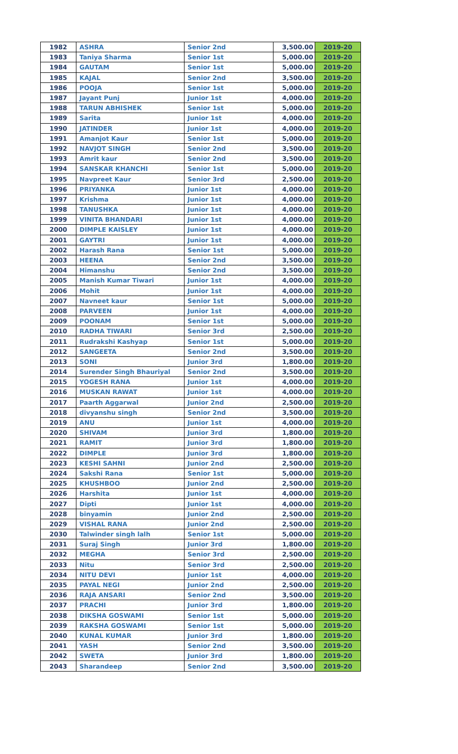| 1982 | ASHRA | Senior 2nd | 3,500.00 | 2019-20 |
| 1983 | Taniya Sharma | Senior 1st | 5,000.00 | 2019-20 |
| 1984 | GAUTAM | Senior 1st | 5,000.00 | 2019-20 |
| 1985 | KAJAL | Senior 2nd | 3,500.00 | 2019-20 |
| 1986 | POOJA | Senior 1st | 5,000.00 | 2019-20 |
| 1987 | Jayant Punj | Junior 1st | 4,000.00 | 2019-20 |
| 1988 | TARUN ABHISHEK | Senior 1st | 5,000.00 | 2019-20 |
| 1989 | Sarita | Junior 1st | 4,000.00 | 2019-20 |
| 1990 | JATINDER | Junior 1st | 4,000.00 | 2019-20 |
| 1991 | Amanjot Kaur | Senior 1st | 5,000.00 | 2019-20 |
| 1992 | NAVJOT SINGH | Senior 2nd | 3,500.00 | 2019-20 |
| 1993 | Amrit kaur | Senior 2nd | 3,500.00 | 2019-20 |
| 1994 | SANSKAR KHANCHI | Senior 1st | 5,000.00 | 2019-20 |
| 1995 | Navpreet Kaur | Senior 3rd | 2,500.00 | 2019-20 |
| 1996 | PRIYANKA | Junior 1st | 4,000.00 | 2019-20 |
| 1997 | Krishma | Junior 1st | 4,000.00 | 2019-20 |
| 1998 | TANUSHKA | Junior 1st | 4,000.00 | 2019-20 |
| 1999 | VINITA BHANDARI | Junior 1st | 4,000.00 | 2019-20 |
| 2000 | DIMPLE KAISLEY | Junior 1st | 4,000.00 | 2019-20 |
| 2001 | GAYTRI | Junior 1st | 4,000.00 | 2019-20 |
| 2002 | Harash Rana | Senior 1st | 5,000.00 | 2019-20 |
| 2003 | HEENA | Senior 2nd | 3,500.00 | 2019-20 |
| 2004 | Himanshu | Senior 2nd | 3,500.00 | 2019-20 |
| 2005 | Manish Kumar Tiwari | Junior 1st | 4,000.00 | 2019-20 |
| 2006 | Mohit | Junior 1st | 4,000.00 | 2019-20 |
| 2007 | Navneet kaur | Senior 1st | 5,000.00 | 2019-20 |
| 2008 | PARVEEN | Junior 1st | 4,000.00 | 2019-20 |
| 2009 | POONAM | Senior 1st | 5,000.00 | 2019-20 |
| 2010 | RADHA TIWARI | Senior 3rd | 2,500.00 | 2019-20 |
| 2011 | Rudrakshi Kashyap | Senior 1st | 5,000.00 | 2019-20 |
| 2012 | SANGEETA | Senior 2nd | 3,500.00 | 2019-20 |
| 2013 | SONI | Junior 3rd | 1,800.00 | 2019-20 |
| 2014 | Surender Singh Bhauriyal | Senior 2nd | 3,500.00 | 2019-20 |
| 2015 | YOGESH RANA | Junior 1st | 4,000.00 | 2019-20 |
| 2016 | MUSKAN RAWAT | Junior 1st | 4,000.00 | 2019-20 |
| 2017 | Paarth Aggarwal | Junior 2nd | 2,500.00 | 2019-20 |
| 2018 | divyanshu singh | Senior 2nd | 3,500.00 | 2019-20 |
| 2019 | ANU | Junior 1st | 4,000.00 | 2019-20 |
| 2020 | SHIVAM | Junior 3rd | 1,800.00 | 2019-20 |
| 2021 | RAMIT | Junior 3rd | 1,800.00 | 2019-20 |
| 2022 | DIMPLE | Junior 3rd | 1,800.00 | 2019-20 |
| 2023 | KESHI SAHNI | Junior 2nd | 2,500.00 | 2019-20 |
| 2024 | Sakshi Rana | Senior 1st | 5,000.00 | 2019-20 |
| 2025 | KHUSHBOO | Junior 2nd | 2,500.00 | 2019-20 |
| 2026 | Harshita | Junior 1st | 4,000.00 | 2019-20 |
| 2027 | Dipti | Junior 1st | 4,000.00 | 2019-20 |
| 2028 | binyamin | Junior 2nd | 2,500.00 | 2019-20 |
| 2029 | VISHAL RANA | Junior 2nd | 2,500.00 | 2019-20 |
| 2030 | Talwinder singh lalh | Senior 1st | 5,000.00 | 2019-20 |
| 2031 | Suraj Singh | Junior 3rd | 1,800.00 | 2019-20 |
| 2032 | MEGHA | Senior 3rd | 2,500.00 | 2019-20 |
| 2033 | Nitu | Senior 3rd | 2,500.00 | 2019-20 |
| 2034 | NITU DEVI | Junior 1st | 4,000.00 | 2019-20 |
| 2035 | PAYAL NEGI | Junior 2nd | 2,500.00 | 2019-20 |
| 2036 | RAJA ANSARI | Senior 2nd | 3,500.00 | 2019-20 |
| 2037 | PRACHI | Junior 3rd | 1,800.00 | 2019-20 |
| 2038 | DIKSHA GOSWAMI | Senior 1st | 5,000.00 | 2019-20 |
| 2039 | RAKSHA GOSWAMI | Senior 1st | 5,000.00 | 2019-20 |
| 2040 | KUNAL KUMAR | Junior 3rd | 1,800.00 | 2019-20 |
| 2041 | YASH | Senior 2nd | 3,500.00 | 2019-20 |
| 2042 | SWETA | Junior 3rd | 1,800.00 | 2019-20 |
| 2043 | Sharandeep | Senior 2nd | 3,500.00 | 2019-20 |